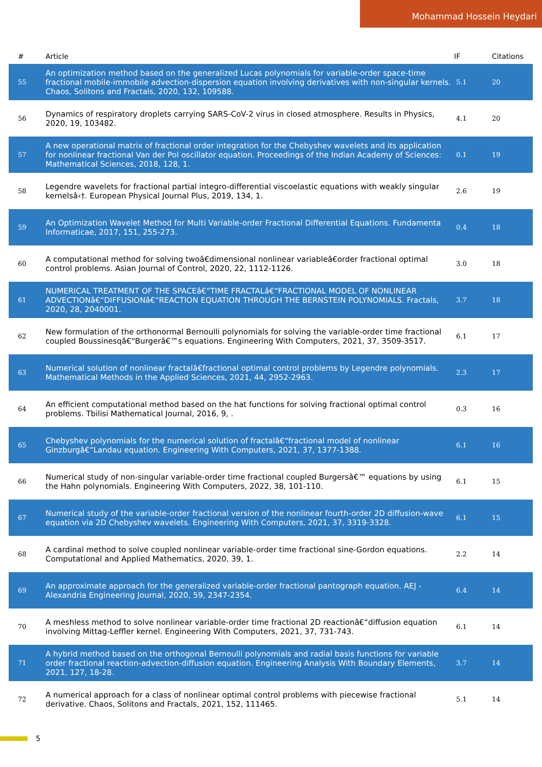Mohammad Hossein Heydari
| # | Article | IF | Citations |
| --- | --- | --- | --- |
| 55 | An optimization method based on the generalized Lucas polynomials for variable-order space-time fractional mobile-immobile advection-dispersion equation involving derivatives with non-singular kernels. Chaos, Solitons and Fractals, 2020, 132, 109588. | 5.1 | 20 |
| 56 | Dynamics of respiratory droplets carrying SARS-CoV-2 virus in closed atmosphere. Results in Physics, 2020, 19, 103482. | 4.1 | 20 |
| 57 | A new operational matrix of fractional order integration for the Chebyshev wavelets and its application for nonlinear fractional Van der Pol oscillator equation. Proceedings of the Indian Academy of Sciences: Mathematical Sciences, 2018, 128, 1. | 0.1 | 19 |
| 58 | Legendre wavelets for fractional partial integro-differential viscoelastic equations with weakly singular kernelsâ‹†. European Physical Journal Plus, 2019, 134, 1. | 2.6 | 19 |
| 59 | An Optimization Wavelet Method for Multi Variable-order Fractional Differential Equations. Fundamenta Informaticae, 2017, 151, 255-273. | 0.4 | 18 |
| 60 | A computational method for solving twoâ€dimensional nonlinear variableâ€order fractional optimal control problems. Asian Journal of Control, 2020, 22, 1112-1126. | 3.0 | 18 |
| 61 | NUMERICAL TREATMENT OF THE SPACEâ€“TIME FRACTALâ€“FRACTIONAL MODEL OF NONLINEAR ADVECTIONâ€“DIFFUSIONâ€“REACTION EQUATION THROUGH THE BERNSTEIN POLYNOMIALS. Fractals, 2020, 28, 2040001. | 3.7 | 18 |
| 62 | New formulation of the orthonormal Bernoulli polynomials for solving the variable-order time fractional coupled Boussinesqâ€“Burgerâ€™s equations. Engineering With Computers, 2021, 37, 3509-3517. | 6.1 | 17 |
| 63 | Numerical solution of nonlinear fractalâ€fractional optimal control problems by Legendre polynomials. Mathematical Methods in the Applied Sciences, 2021, 44, 2952-2963. | 2.3 | 17 |
| 64 | An efficient computational method based on the hat functions for solving fractional optimal control problems. Tbilisi Mathematical Journal, 2016, 9, . | 0.3 | 16 |
| 65 | Chebyshev polynomials for the numerical solution of fractalâ€“fractional model of nonlinear Ginzburgâ€“Landau equation. Engineering With Computers, 2021, 37, 1377-1388. | 6.1 | 16 |
| 66 | Numerical study of non-singular variable-order time fractional coupled Burgersâ€™ equations by using the Hahn polynomials. Engineering With Computers, 2022, 38, 101-110. | 6.1 | 15 |
| 67 | Numerical study of the variable-order fractional version of the nonlinear fourth-order 2D diffusion-wave equation via 2D Chebyshev wavelets. Engineering With Computers, 2021, 37, 3319-3328. | 6.1 | 15 |
| 68 | A cardinal method to solve coupled nonlinear variable-order time fractional sine-Gordon equations. Computational and Applied Mathematics, 2020, 39, 1. | 2.2 | 14 |
| 69 | An approximate approach for the generalized variable-order fractional pantograph equation. AEJ - Alexandria Engineering Journal, 2020, 59, 2347-2354. | 6.4 | 14 |
| 70 | A meshless method to solve nonlinear variable-order time fractional 2D reactionâ€“diffusion equation involving Mittag-Leffler kernel. Engineering With Computers, 2021, 37, 731-743. | 6.1 | 14 |
| 71 | A hybrid method based on the orthogonal Bernoulli polynomials and radial basis functions for variable order fractional reaction-advection-diffusion equation. Engineering Analysis With Boundary Elements, 2021, 127, 18-28. | 3.7 | 14 |
| 72 | A numerical approach for a class of nonlinear optimal control problems with piecewise fractional derivative. Chaos, Solitons and Fractals, 2021, 152, 111465. | 5.1 | 14 |
5